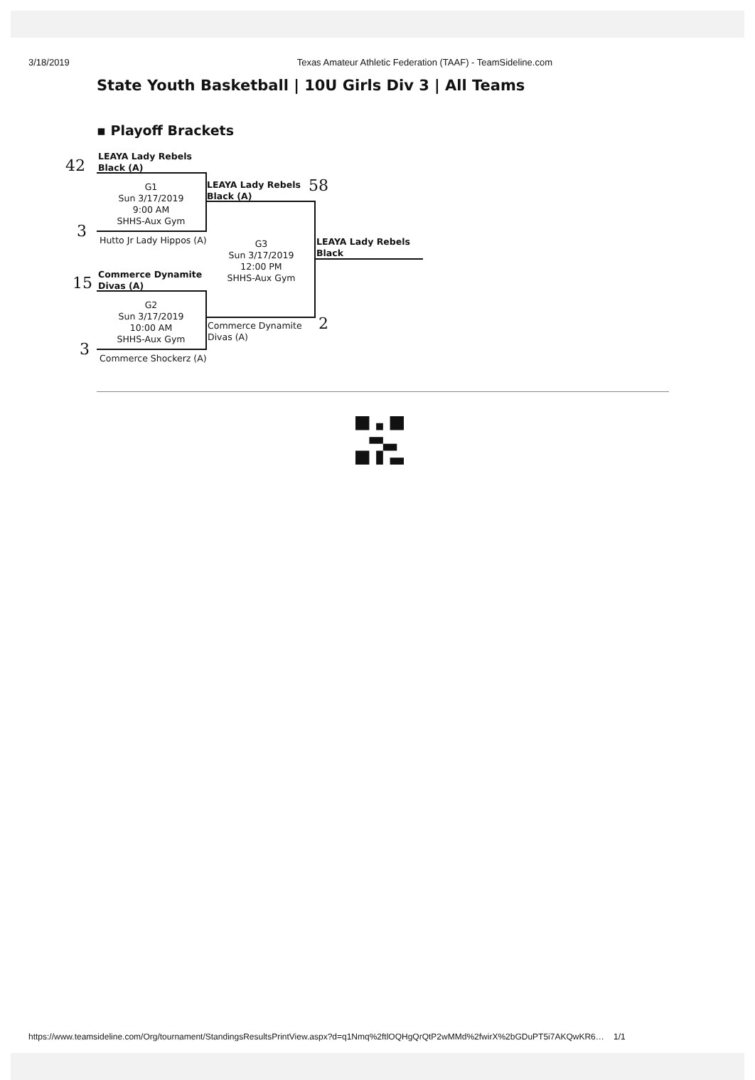3/18/2019 Texas Amateur Athletic Federation (TAAF) - TeamSideline.com
State Youth Basketball | 10U Girls Div 3 | All Teams
▪ Playoff Brackets
42
LEAYA Lady Rebels
Black (A)
G1
Sun 3/17/2019
9:00 AM
SHHS-Aux Gym
3 Hutto Jr Lady Hippos (A)
LEAYA Lady Rebels
Black (A)
58
G3
Sun 3/17/2019
12:00 PM
SHHS-Aux Gym
LEAYA Lady Rebels
Black
15
Commerce Dynamite
Divas (A)
G2
Sun 3/17/2019
10:00 AM
SHHS-Aux Gym
Commerce Dynamite
Divas (A)
2
3 Commerce Shockerz (A)
https://www.teamsideline.com/Org/tournament/StandingsResultsPrintView.aspx?d=q1Nmq%2ftlOQHgQrQtP2wMMd%2fwirX%2bGDuPT5i7AKQwKR6… 1/1